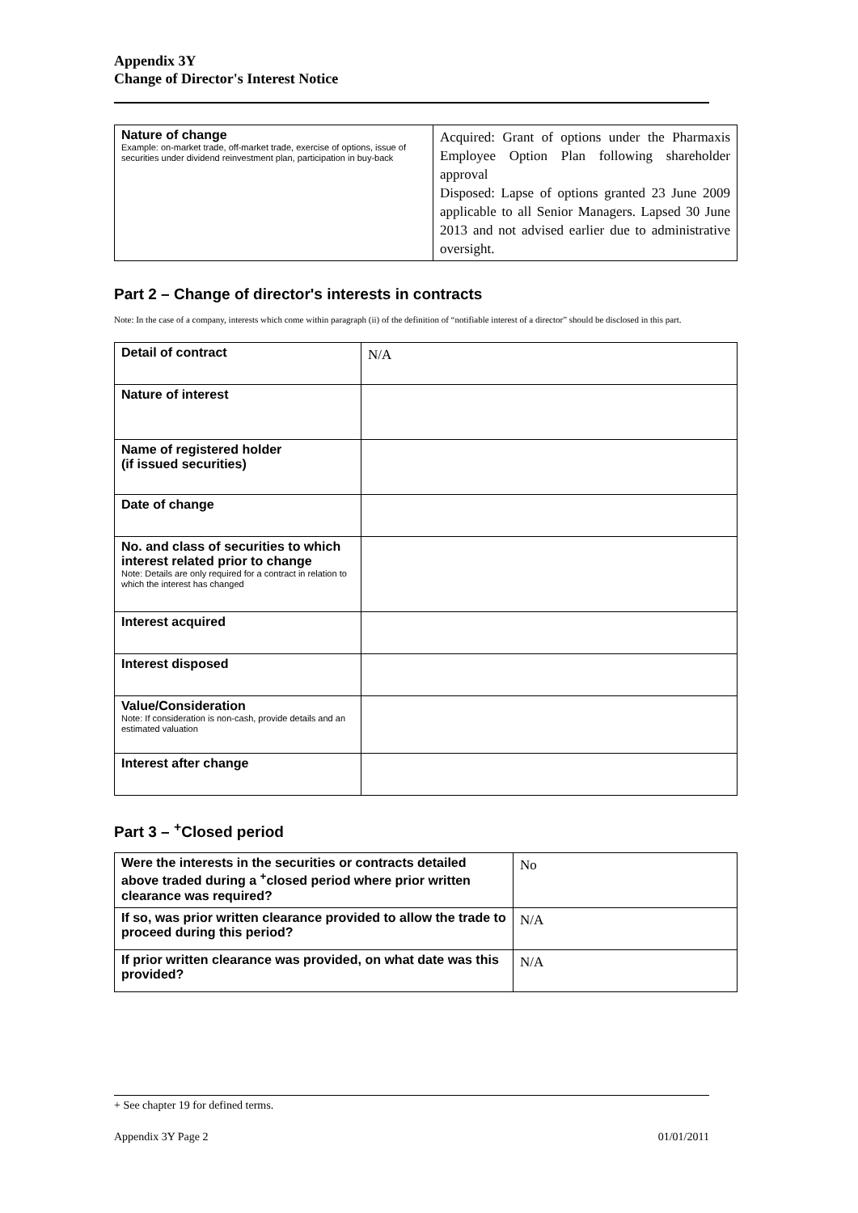Appendix 3Y
Change of Director's Interest Notice
| Nature of change Example: on-market trade, off-market trade, exercise of options, issue of securities under dividend reinvestment plan, participation in buy-back | Acquired: Grant of options under the Pharmaxis Employee Option Plan following shareholder approval Disposed: Lapse of options granted 23 June 2009 applicable to all Senior Managers. Lapsed 30 June 2013 and not advised earlier due to administrative oversight. |
Part 2 – Change of director's interests in contracts
Note: In the case of a company, interests which come within paragraph (ii) of the definition of “notifiable interest of a director” should be disclosed in this part.
| Detail of contract | N/A |
| Nature of interest | |
| Name of registered holder (if issued securities) | |
| Date of change | |
| No. and class of securities to which interest related prior to change Note: Details are only required for a contract in relation to which the interest has changed | |
| Interest acquired | |
| Interest disposed | |
| Value/Consideration Note: If consideration is non-cash, provide details and an estimated valuation | |
| Interest after change | |
Part 3 – <sup>+</sup>Closed period
| Were the interests in the securities or contracts detailed above traded during a <sup>+</sup>closed period where prior written clearance was required? | No |
| If so, was prior written clearance provided to allow the trade to proceed during this period? | N/A |
| If prior written clearance was provided, on what date was this provided? | N/A |
+ See chapter 19 for defined terms.
Appendix 3Y Page 2 01/01/2011